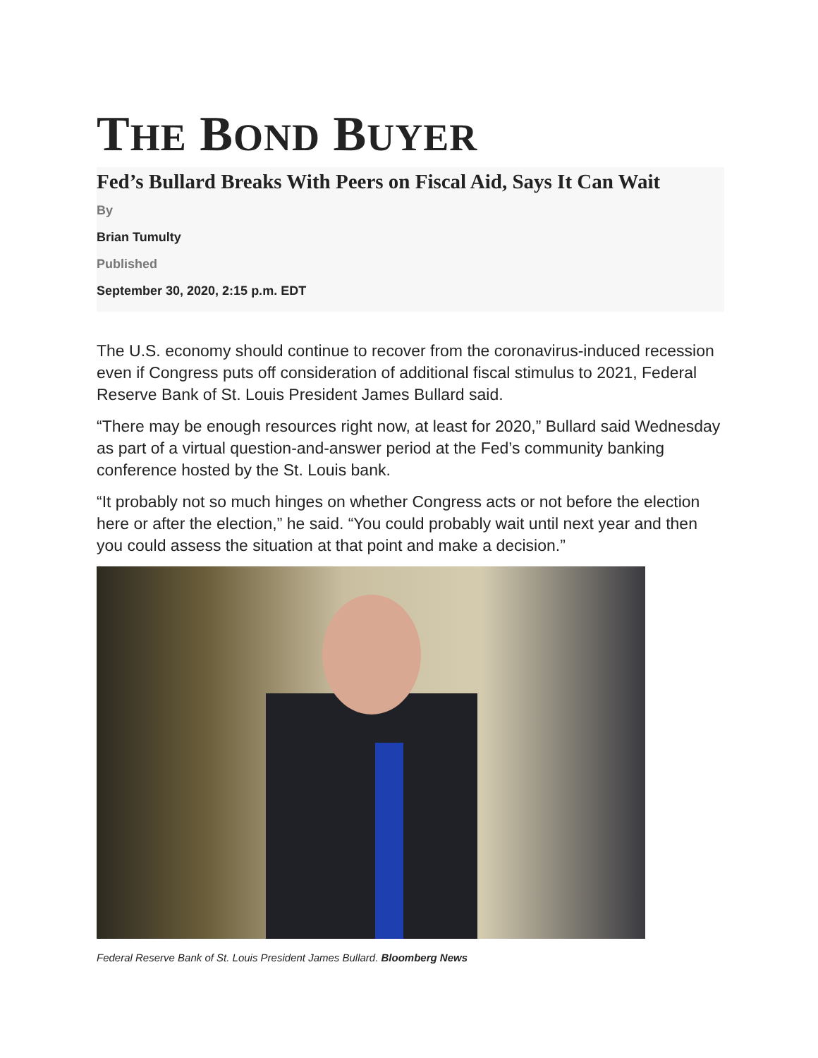THE BOND BUYER
Fed’s Bullard Breaks With Peers on Fiscal Aid, Says It Can Wait
By
Brian Tumulty
Published
September 30, 2020, 2:15 p.m. EDT
The U.S. economy should continue to recover from the coronavirus-induced recession even if Congress puts off consideration of additional fiscal stimulus to 2021, Federal Reserve Bank of St. Louis President James Bullard said.
“There may be enough resources right now, at least for 2020,” Bullard said Wednesday as part of a virtual question-and-answer period at the Fed’s community banking conference hosted by the St. Louis bank.
“It probably not so much hinges on whether Congress acts or not before the election here or after the election,” he said. “You could probably wait until next year and then you could assess the situation at that point and make a decision.”
Federal Reserve Bank of St. Louis President James Bullard. Bloomberg News